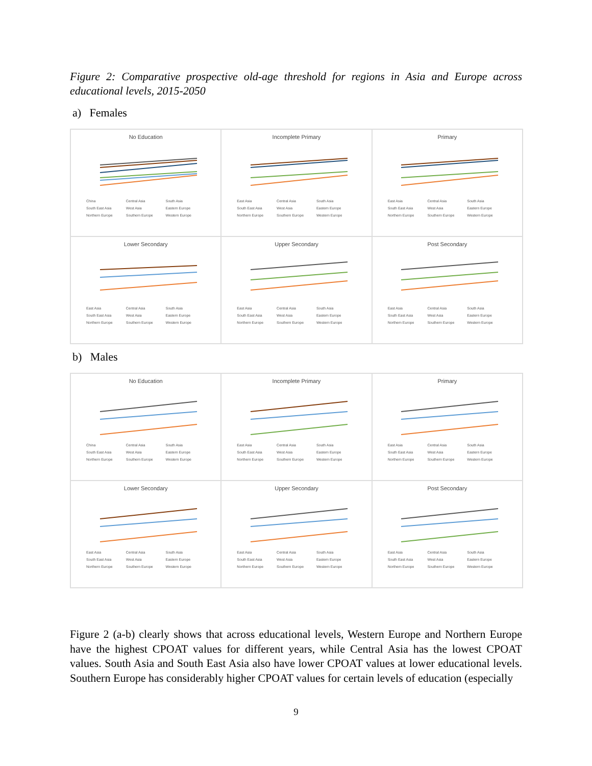Figure 2: Comparative prospective old-age threshold for regions in Asia and Europe across educational levels, 2015-2050
a) Females
No Education
China Central Asia South Asia South East Asia West Asia Eastern Europe Northern Europe Southern Europe Western Europe
Incomplete Primary
East Asia Central Asia South Asia South East Asia West Asia Eastern Europe Northern Europe Southern Europe Western Europe
Primary
East Asia Central Asia South Asia South East Asia West Asia Eastern Europe Northern Europe Southern Europe Western Europe
Lower Secondary
East Asia Central Asia South Asia South East Asia West Asia Eastern Europe Northern Europe Southern Europe Western Europe
Upper Secondary
East Asia Central Asia South Asia South East Asia West Asia Eastern Europe Northern Europe Southern Europe Western Europe
Post Secondary
East Asia Central Asia South Asia South East Asia West Asia Eastern Europe Northern Europe Southern Europe Western Europe
b) Males
No Education
China Central Asia South Asia South East Asia West Asia Eastern Europe Northern Europe Southern Europe Western Europe
Incomplete Primary
East Asia Central Asia South Asia South East Asia West Asia Eastern Europe Northern Europe Southern Europe Western Europe
Primary
East Asia Central Asia South Asia South East Asia West Asia Eastern Europe Northern Europe Southern Europe Western Europe
Lower Secondary
East Asia Central Asia South Asia South East Asia West Asia Eastern Europe Northern Europe Southern Europe Western Europe
Upper Secondary
East Asia Central Asia South Asia South East Asia West Asia Eastern Europe Northern Europe Southern Europe Western Europe
Post Secondary
East Asia Central Asia South Asia South East Asia West Asia Eastern Europe Northern Europe Southern Europe Western Europe
Figure 2 (a-b) clearly shows that across educational levels, Western Europe and Northern Europe have the highest CPOAT values for different years, while Central Asia has the lowest CPOAT values. South Asia and South East Asia also have lower CPOAT values at lower educational levels. Southern Europe has considerably higher CPOAT values for certain levels of education (especially
9